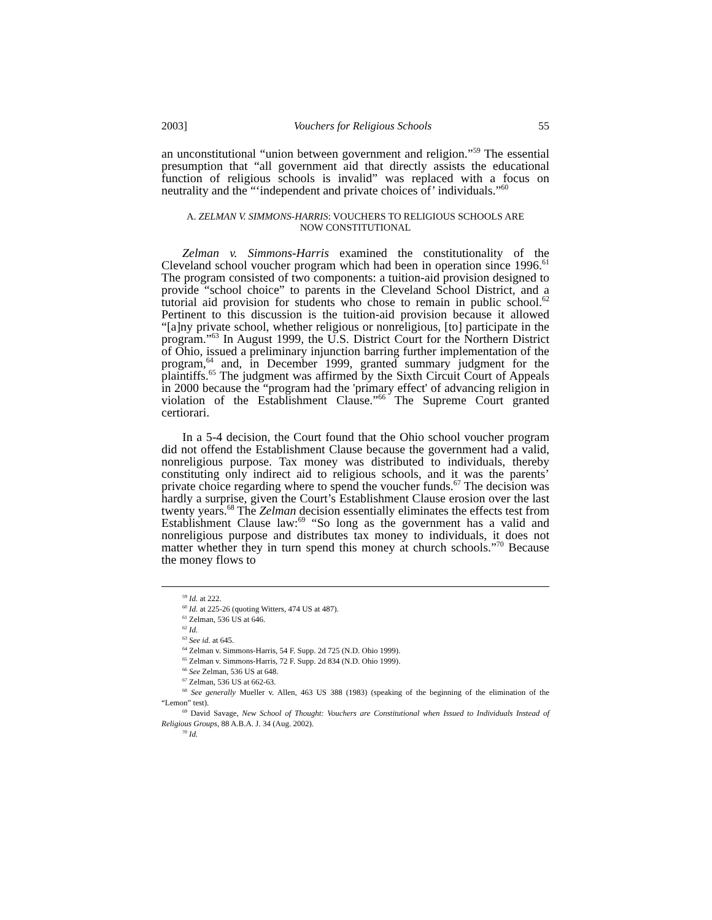2003] Vouchers for Religious Schools 55
an unconstitutional “union between government and religion.”<sup>59</sup> The essential presumption that “all government aid that directly assists the educational function of religious schools is invalid” was replaced with a focus on neutrality and the “‘independent and private choices of’ individuals.”<sup>60</sup>
A. ZELMAN V. SIMMONS-HARRIS: VOUCHERS TO RELIGIOUS SCHOOLS ARE
NOW CONSTITUTIONAL
Zelman v. Simmons-Harris examined the constitutionality of the Cleveland school voucher program which had been in operation since 1996.<sup>61</sup> The program consisted of two components: a tuition-aid provision designed to provide “school choice” to parents in the Cleveland School District, and a tutorial aid provision for students who chose to remain in public school.<sup>62</sup> Pertinent to this discussion is the tuition-aid provision because it allowed “[a]ny private school, whether religious or nonreligious, [to] participate in the program.”<sup>63</sup> In August 1999, the U.S. District Court for the Northern District of Ohio, issued a preliminary injunction barring further implementation of the program,<sup>64</sup> and, in December 1999, granted summary judgment for the plaintiffs.<sup>65</sup> The judgment was affirmed by the Sixth Circuit Court of Appeals in 2000 because the “program had the 'primary effect' of advancing religion in violation of the Establishment Clause.”<sup>66</sup> The Supreme Court granted certiorari.
In a 5-4 decision, the Court found that the Ohio school voucher program did not offend the Establishment Clause because the government had a valid, nonreligious purpose. Tax money was distributed to individuals, thereby constituting only indirect aid to religious schools, and it was the parents’ private choice regarding where to spend the voucher funds.<sup>67</sup> The decision was hardly a surprise, given the Court’s Establishment Clause erosion over the last twenty years.<sup>68</sup> The Zelman decision essentially eliminates the effects test from Establishment Clause law:<sup>69</sup> “So long as the government has a valid and nonreligious purpose and distributes tax money to individuals, it does not matter whether they in turn spend this money at church schools.”<sup>70</sup> Because the money flows to
<sup>59</sup> Id. at 222.
<sup>60</sup> Id. at 225-26 (quoting Witters, 474 US at 487).
<sup>61</sup> Zelman, 536 US at 646.
<sup>62</sup> Id.
<sup>63</sup> See id. at 645.
<sup>64</sup> Zelman v. Simmons-Harris, 54 F. Supp. 2d 725 (N.D. Ohio 1999).
<sup>65</sup> Zelman v. Simmons-Harris, 72 F. Supp. 2d 834 (N.D. Ohio 1999).
<sup>66</sup> See Zelman, 536 US at 648.
<sup>67</sup> Zelman, 536 US at 662-63.
<sup>68</sup> See generally Mueller v. Allen, 463 US 388 (1983) (speaking of the beginning of the elimination of the “Lemon” test).
<sup>69</sup> David Savage, New School of Thought: Vouchers are Constitutional when Issued to Individuals Instead of Religious Groups, 88 A.B.A. J. 34 (Aug. 2002).
<sup>70</sup> Id.